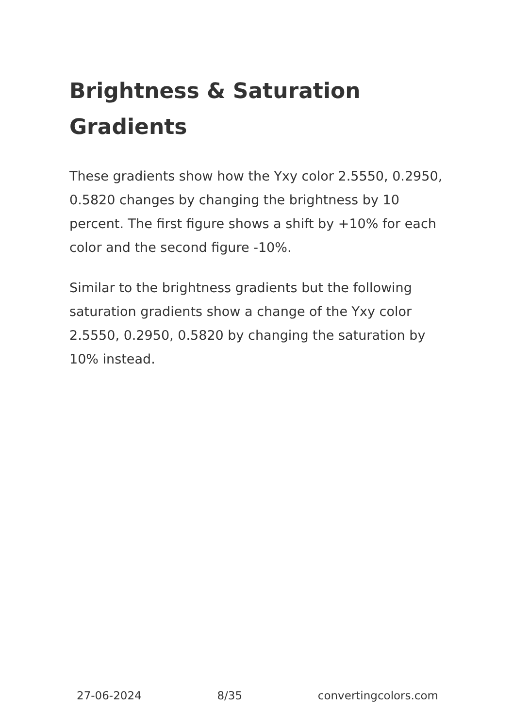Brightness & Saturation Gradients
These gradients show how the Yxy color 2.5550, 0.2950, 0.5820 changes by changing the brightness by 10 percent. The first figure shows a shift by +10% for each color and the second figure -10%.
Similar to the brightness gradients but the following saturation gradients show a change of the Yxy color 2.5550, 0.2950, 0.5820 by changing the saturation by 10% instead.
27-06-2024 8/35 convertingcolors.com